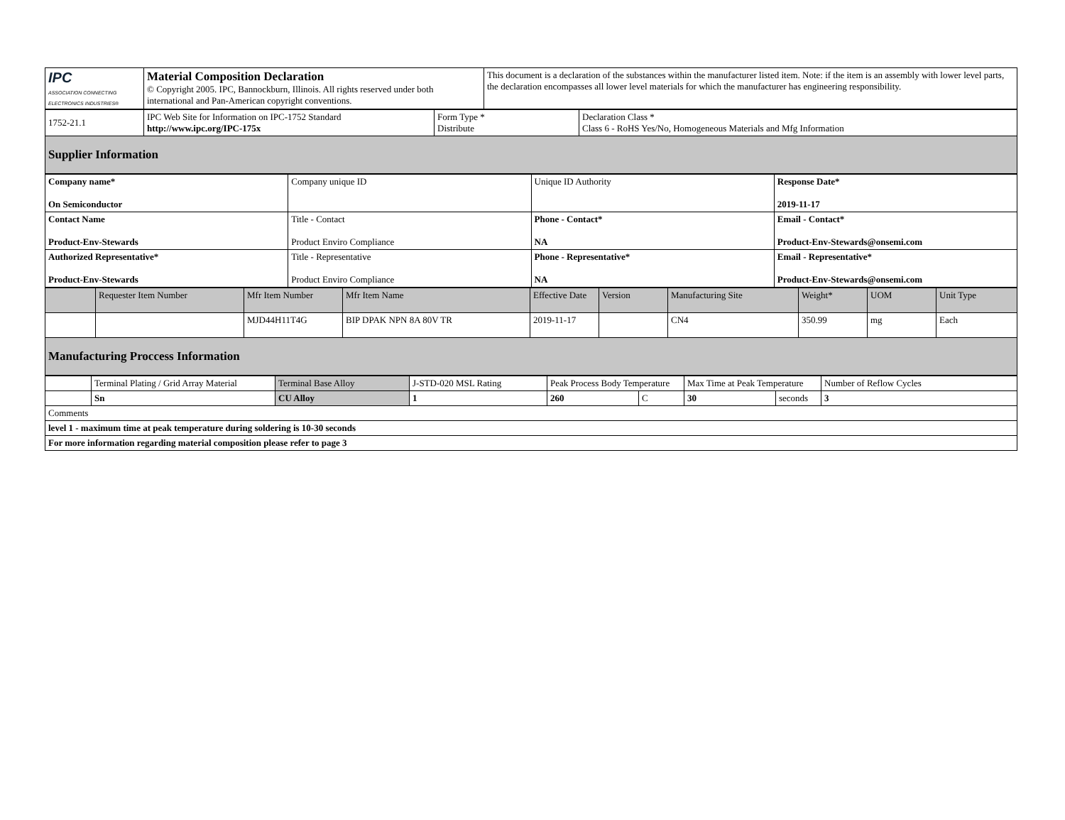| IPC ASSOCIATION CONNECTING ELECTRONICS INDUSTRIES® | Material Composition Declaration © Copyright 2005. IPC, Bannockburn, Illinois. All rights reserved under both international and Pan-American copyright conventions. | This document is a declaration of the substances within the manufacturer listed item. Note: if the item is an assembly with lower level parts, the declaration encompasses all lower level materials for which the manufacturer has engineering responsibility. |
| 1752-21.1 | IPC Web Site for Information on IPC-1752 Standard http://www.ipc.org/IPC-175x | Form Type * Distribute | Declaration Class * Class 6 - RoHS Yes/No, Homogeneous Materials and Mfg Information |
| Supplier Information | | | |
| Company name* On Semiconductor | Company unique ID | Unique ID Authority | Response Date* 2019-11-17 |
| Contact Name Product-Env-Stewards | Title - Contact Product Enviro Compliance | Phone - Contact* NA | Email - Contact* Product-Env-Stewards@onsemi.com |
| Authorized Representative* Product-Env-Stewards | Title - Representative Product Enviro Compliance | Phone - Representative* NA | Email - Representative* Product-Env-Stewards@onsemi.com |
| | Requester Item Number | Mfr Item Number | Mfr Item Name | Effective Date | Version | Manufacturing Site | Weight* | UOM | Unit Type |
| --- | --- | --- | --- | --- | --- | --- | --- | --- | --- |
| | | MJD44H11T4G | BIP DPAK NPN 8A 80V TR | 2019-11-17 | | CN4 | 350.99 | mg | Each |
| Manufacturing Proccess Information | | | | | | | | | |
| | Terminal Plating / Grid Array Material | Terminal Base Alloy | J-STD-020 MSL Rating | Peak Process Body Temperature | | Max Time at Peak Temperature | | Number of Reflow Cycles |
| | Sn | CU Alloy | 1 | 260 | C | 30 | seconds | 3 |
| Comments | | | | | | | | |
| level 1 - maximum time at peak temperature during soldering is 10-30 seconds | | | | | | | | |
| For more information regarding material composition please refer to page 3 | | | | | | | | |